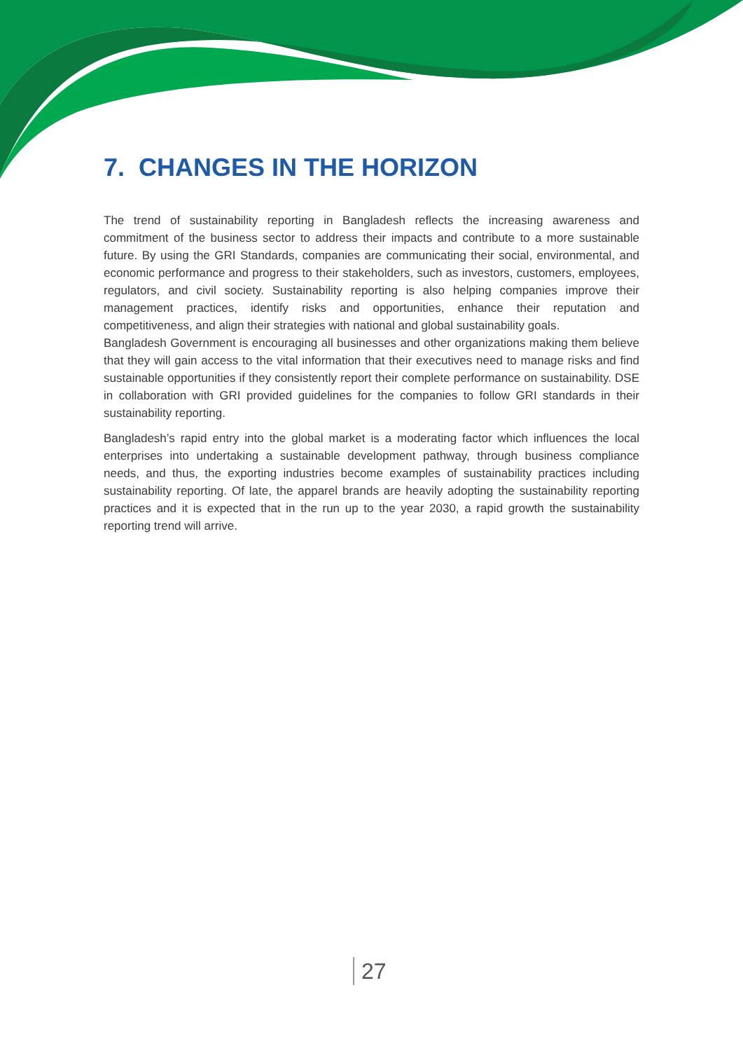7. CHANGES IN THE HORIZON
The trend of sustainability reporting in Bangladesh reflects the increasing awareness and commitment of the business sector to address their impacts and contribute to a more sustainable future. By using the GRI Standards, companies are communicating their social, environmental, and economic performance and progress to their stakeholders, such as investors, customers, employees, regulators, and civil society. Sustainability reporting is also helping companies improve their management practices, identify risks and opportunities, enhance their reputation and competitiveness, and align their strategies with national and global sustainability goals.
Bangladesh Government is encouraging all businesses and other organizations making them believe that they will gain access to the vital information that their executives need to manage risks and find sustainable opportunities if they consistently report their complete performance on sustainability. DSE in collaboration with GRI provided guidelines for the companies to follow GRI standards in their sustainability reporting.
Bangladesh’s rapid entry into the global market is a moderating factor which influences the local enterprises into undertaking a sustainable development pathway, through business compliance needs, and thus, the exporting industries become examples of sustainability practices including sustainability reporting. Of late, the apparel brands are heavily adopting the sustainability reporting practices and it is expected that in the run up to the year 2030, a rapid growth the sustainability reporting trend will arrive.
27